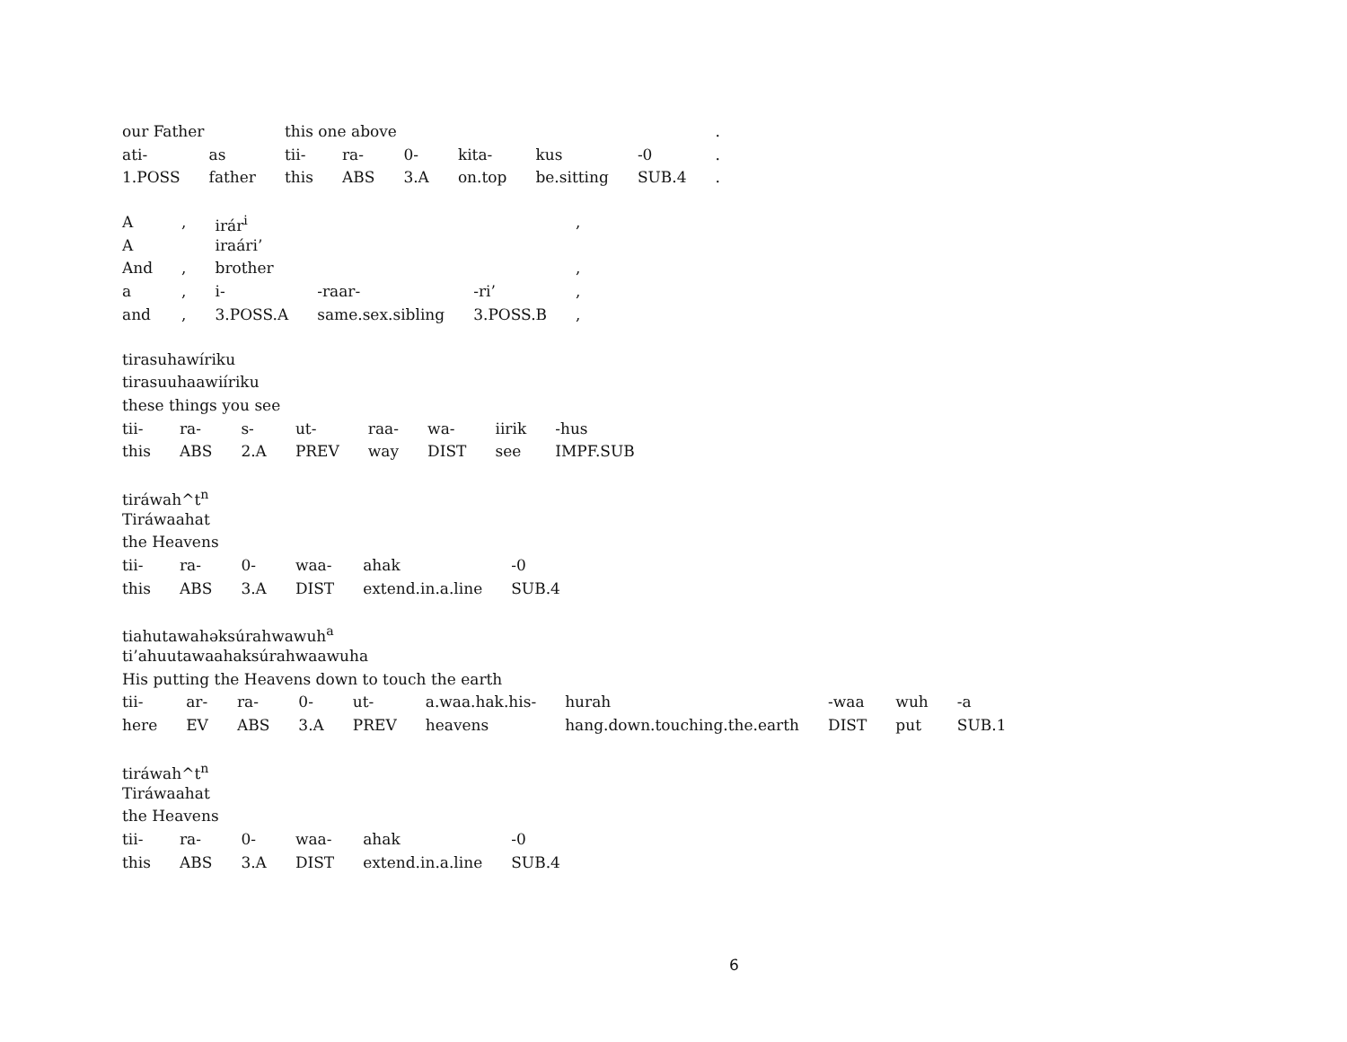| our Father | | this one above | | | | | | . |
| ati- | as | tii- | ra- | 0- | kita- | kus | -0 | . |
| 1.POSS | father | this | ABS | 3.A | on.top | be.sitting | SUB.4 | . |
| A | , | irár<sup>i</sup> | | | , |
| A | | iraári’ | | | |
| And | , | brother | | | , |
| a | , | i- | -raar- | -ri’ | , |
| and | , | 3.POSS.A | same.sex.sibling | 3.POSS.B | , |
| tirasuhawíriku | | | | | | | |
| tirasuuhaawiíriku | | | | | | | |
| these things you see | | | | | | | |
| tii- | ra- | s- | ut- | raa- | wa- | iirik | -hus |
| this | ABS | 2.A | PREV | way | DIST | see | IMPF.SUB |
| tiráwah^t<sup>n</sup> | | | | | |
| Tiráwaahat | | | | | |
| the Heavens | | | | | |
| tii- | ra- | 0- | waa- | ahak | -0 |
| this | ABS | 3.A | DIST | extend.in.a.line | SUB.4 |
| tiahutawahəksúrahwawuh<sup>a</sup> | | | | | | | | | |
| ti’ahuutawaahaksúrahwaawuha | | | | | | | | | |
| His putting the Heavens down to touch the earth | | | | | | | | | |
| tii- | ar- | ra- | 0- | ut- | a.waa.hak.his- | hurah | -waa | wuh | -a |
| here | EV | ABS | 3.A | PREV | heavens | hang.down.touching.the.earth | DIST | put | SUB.1 |
| tiráwah^t<sup>n</sup> | | | | | |
| Tiráwaahat | | | | | |
| the Heavens | | | | | |
| tii- | ra- | 0- | waa- | ahak | -0 |
| this | ABS | 3.A | DIST | extend.in.a.line | SUB.4 |
6